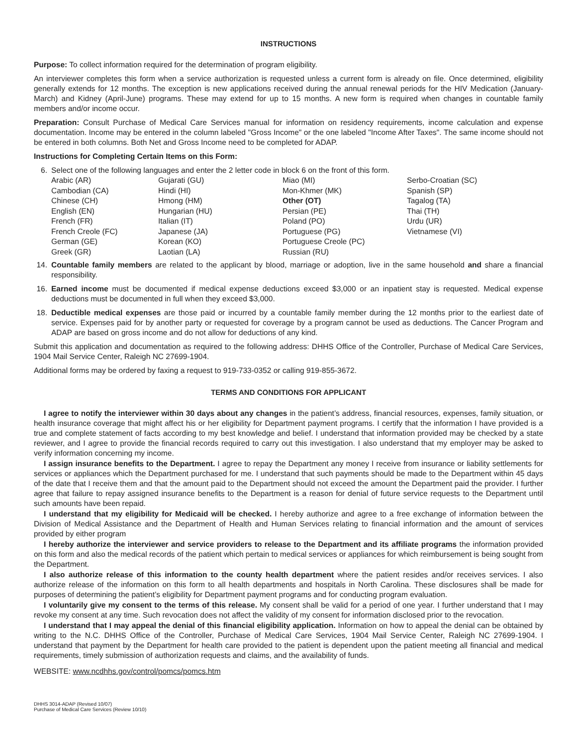INSTRUCTIONS
Purpose: To collect information required for the determination of program eligibility.
An interviewer completes this form when a service authorization is requested unless a current form is already on file. Once determined, eligibility generally extends for 12 months. The exception is new applications received during the annual renewal periods for the HIV Medication (January-March) and Kidney (April-June) programs. These may extend for up to 15 months. A new form is required when changes in countable family members and/or income occur.
Preparation: Consult Purchase of Medical Care Services manual for information on residency requirements, income calculation and expense documentation. Income may be entered in the column labeled "Gross Income" or the one labeled "Income After Taxes". The same income should not be entered in both columns. Both Net and Gross Income need to be completed for ADAP.
Instructions for Completing Certain Items on this Form:
6. Select one of the following languages and enter the 2 letter code in block 6 on the front of this form.
Arabic (AR)
Cambodian (CA)
Chinese (CH)
English (EN)
French (FR)
French Creole (FC)
German (GE)
Greek (GR)
Gujarati (GU)
Hindi (HI)
Hmong (HM)
Hungarian (HU)
Italian (IT)
Japanese (JA)
Korean (KO)
Laotian (LA)
Miao (MI)
Mon-Khmer (MK)
Other (OT)
Persian (PE)
Poland (PO)
Portuguese (PG)
Portuguese Creole (PC)
Russian (RU)
Serbo-Croatian (SC)
Spanish (SP)
Tagalog (TA)
Thai (TH)
Urdu (UR)
Vietnamese (VI)
14. Countable family members are related to the applicant by blood, marriage or adoption, live in the same household and share a financial responsibility.
16. Earned income must be documented if medical expense deductions exceed $3,000 or an inpatient stay is requested. Medical expense deductions must be documented in full when they exceed $3,000.
18. Deductible medical expenses are those paid or incurred by a countable family member during the 12 months prior to the earliest date of service. Expenses paid for by another party or requested for coverage by a program cannot be used as deductions. The Cancer Program and ADAP are based on gross income and do not allow for deductions of any kind.
Submit this application and documentation as required to the following address: DHHS Office of the Controller, Purchase of Medical Care Services, 1904 Mail Service Center, Raleigh NC 27699-1904.
Additional forms may be ordered by faxing a request to 919-733-0352 or calling 919-855-3672.
TERMS AND CONDITIONS FOR APPLICANT
I agree to notify the interviewer within 30 days about any changes in the patient’s address, financial resources, expenses, family situation, or health insurance coverage that might affect his or her eligibility for Department payment programs. I certify that the information I have provided is a true and complete statement of facts according to my best knowledge and belief. I understand that information provided may be checked by a state reviewer, and I agree to provide the financial records required to carry out this investigation. I also understand that my employer may be asked to verify information concerning my income.
I assign insurance benefits to the Department. I agree to repay the Department any money I receive from insurance or liability settlements for services or appliances which the Department purchased for me. I understand that such payments should be made to the Department within 45 days of the date that I receive them and that the amount paid to the Department should not exceed the amount the Department paid the provider. I further agree that failure to repay assigned insurance benefits to the Department is a reason for denial of future service requests to the Department until such amounts have been repaid.
I understand that my eligibility for Medicaid will be checked. I hereby authorize and agree to a free exchange of information between the Division of Medical Assistance and the Department of Health and Human Services relating to financial information and the amount of services provided by either program
I hereby authorize the interviewer and service providers to release to the Department and its affiliate programs the information provided on this form and also the medical records of the patient which pertain to medical services or appliances for which reimbursement is being sought from the Department.
I also authorize release of this information to the county health department where the patient resides and/or receives services. I also authorize release of the information on this form to all health departments and hospitals in North Carolina. These disclosures shall be made for purposes of determining the patient’s eligibility for Department payment programs and for conducting program evaluation.
I voluntarily give my consent to the terms of this release. My consent shall be valid for a period of one year. I further understand that I may revoke my consent at any time. Such revocation does not affect the validity of my consent for information disclosed prior to the revocation.
I understand that I may appeal the denial of this financial eligibility application. Information on how to appeal the denial can be obtained by writing to the N.C. DHHS Office of the Controller, Purchase of Medical Care Services, 1904 Mail Service Center, Raleigh NC 27699-1904. I understand that payment by the Department for health care provided to the patient is dependent upon the patient meeting all financial and medical requirements, timely submission of authorization requests and claims, and the availability of funds.
WEBSITE: www.ncdhhs.gov/control/pomcs/pomcs.htm
DHHS 3014-ADAP (Revised 10/07)
Purchase of Medical Care Services (Review 10/10)